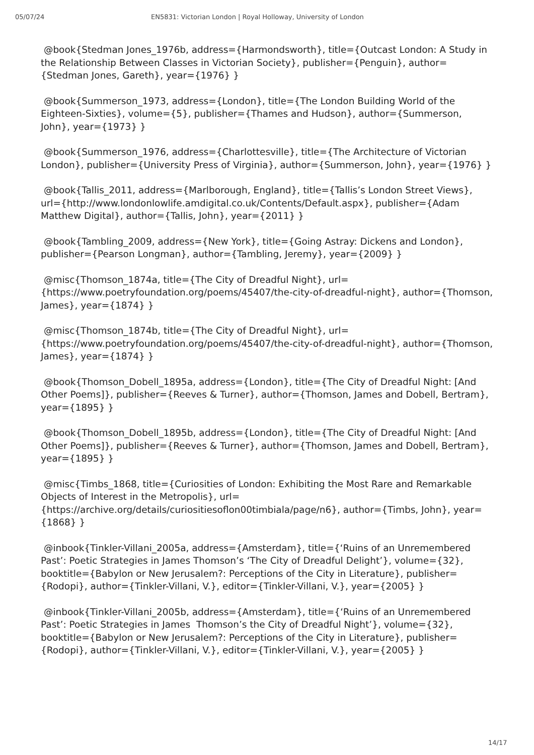05/07/24 EN5831: Victorian London | Royal Holloway, University of London
@book{Stedman Jones_1976b, address={Harmondsworth}, title={Outcast London: A Study in the Relationship Between Classes in Victorian Society}, publisher={Penguin}, author={Stedman Jones, Gareth}, year={1976} }
@book{Summerson_1973, address={London}, title={The London Building World of the Eighteen-Sixties}, volume={5}, publisher={Thames and Hudson}, author={Summerson, John}, year={1973} }
@book{Summerson_1976, address={Charlottesville}, title={The Architecture of Victorian London}, publisher={University Press of Virginia}, author={Summerson, John}, year={1976} }
@book{Tallis_2011, address={Marlborough, England}, title={Tallis’s London Street Views}, url={http://www.londonlowlife.amdigital.co.uk/Contents/Default.aspx}, publisher={Adam Matthew Digital}, author={Tallis, John}, year={2011} }
@book{Tambling_2009, address={New York}, title={Going Astray: Dickens and London}, publisher={Pearson Longman}, author={Tambling, Jeremy}, year={2009} }
@misc{Thomson_1874a, title={The City of Dreadful Night}, url={https://www.poetryfoundation.org/poems/45407/the-city-of-dreadful-night}, author={Thomson, James}, year={1874} }
@misc{Thomson_1874b, title={The City of Dreadful Night}, url={https://www.poetryfoundation.org/poems/45407/the-city-of-dreadful-night}, author={Thomson, James}, year={1874} }
@book{Thomson_Dobell_1895a, address={London}, title={The City of Dreadful Night: [And Other Poems]}, publisher={Reeves & Turner}, author={Thomson, James and Dobell, Bertram}, year={1895} }
@book{Thomson_Dobell_1895b, address={London}, title={The City of Dreadful Night: [And Other Poems]}, publisher={Reeves & Turner}, author={Thomson, James and Dobell, Bertram}, year={1895} }
@misc{Timbs_1868, title={Curiosities of London: Exhibiting the Most Rare and Remarkable Objects of Interest in the Metropolis}, url={https://archive.org/details/curiositiesoflon00timbiala/page/n6}, author={Timbs, John}, year={1868} }
@inbook{Tinkler-Villani_2005a, address={Amsterdam}, title={‘Ruins of an Unremembered Past’: Poetic Strategies in James Thomson’s ‘The City of Dreadful Delight’}, volume={32}, booktitle={Babylon or New Jerusalem?: Perceptions of the City in Literature}, publisher={Rodopi}, author={Tinkler-Villani, V.}, editor={Tinkler-Villani, V.}, year={2005} }
@inbook{Tinkler-Villani_2005b, address={Amsterdam}, title={‘Ruins of an Unremembered Past’: Poetic Strategies in James Thomson’s the City of Dreadful Night’}, volume={32}, booktitle={Babylon or New Jerusalem?: Perceptions of the City in Literature}, publisher={Rodopi}, author={Tinkler-Villani, V.}, editor={Tinkler-Villani, V.}, year={2005} }
14/17